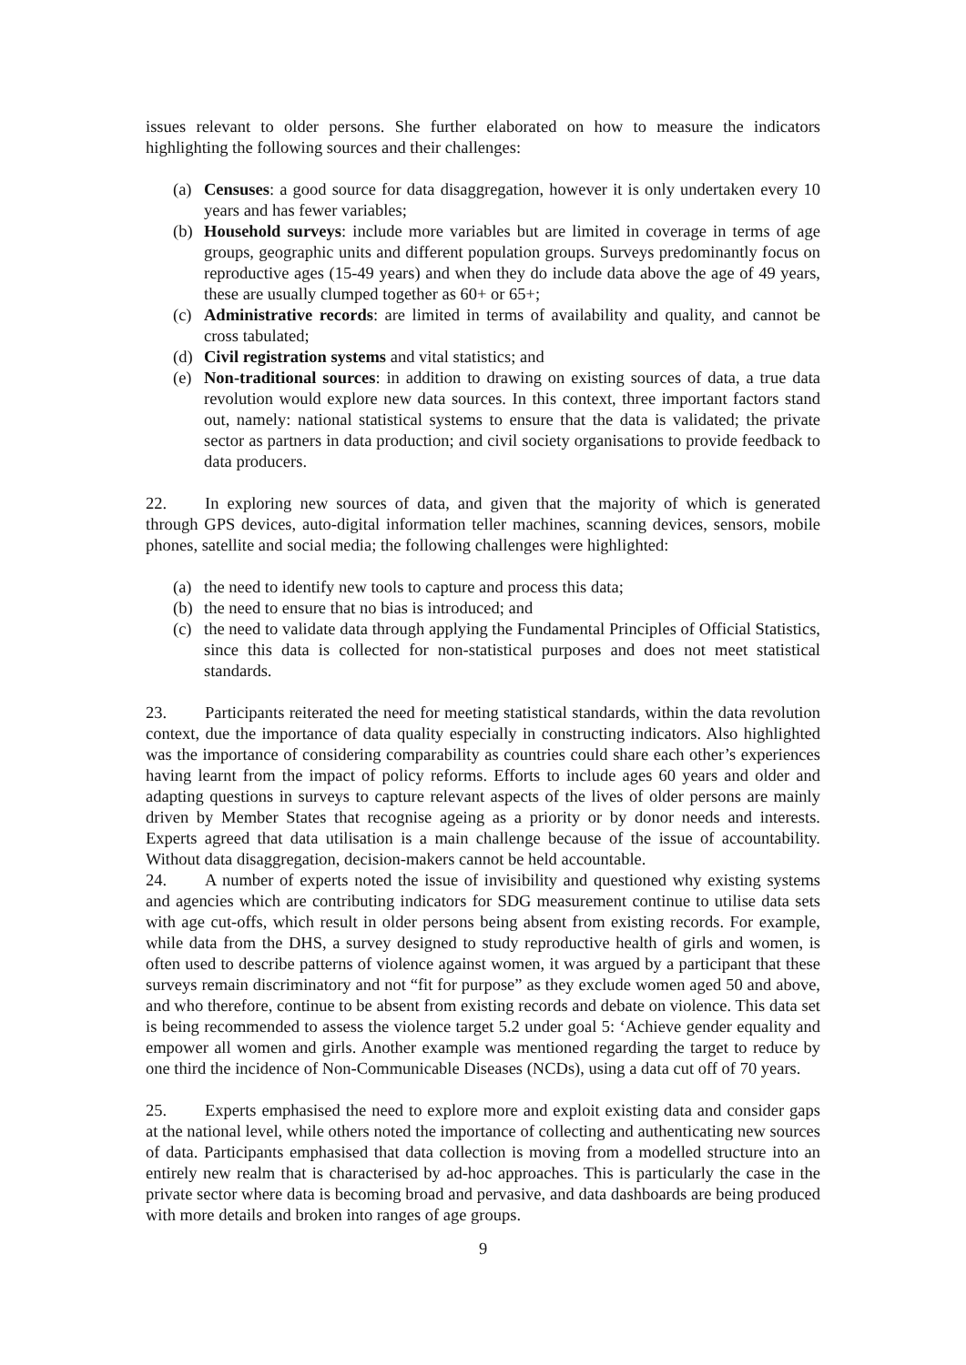issues relevant to older persons. She further elaborated on how to measure the indicators highlighting the following sources and their challenges:
(a) Censuses: a good source for data disaggregation, however it is only undertaken every 10 years and has fewer variables;
(b) Household surveys: include more variables but are limited in coverage in terms of age groups, geographic units and different population groups. Surveys predominantly focus on reproductive ages (15-49 years) and when they do include data above the age of 49 years, these are usually clumped together as 60+ or 65+;
(c) Administrative records: are limited in terms of availability and quality, and cannot be cross tabulated;
(d) Civil registration systems and vital statistics; and
(e) Non-traditional sources: in addition to drawing on existing sources of data, a true data revolution would explore new data sources. In this context, three important factors stand out, namely: national statistical systems to ensure that the data is validated; the private sector as partners in data production; and civil society organisations to provide feedback to data producers.
22. In exploring new sources of data, and given that the majority of which is generated through GPS devices, auto-digital information teller machines, scanning devices, sensors, mobile phones, satellite and social media; the following challenges were highlighted:
(a) the need to identify new tools to capture and process this data;
(b) the need to ensure that no bias is introduced; and
(c) the need to validate data through applying the Fundamental Principles of Official Statistics, since this data is collected for non-statistical purposes and does not meet statistical standards.
23. Participants reiterated the need for meeting statistical standards, within the data revolution context, due the importance of data quality especially in constructing indicators. Also highlighted was the importance of considering comparability as countries could share each other’s experiences having learnt from the impact of policy reforms. Efforts to include ages 60 years and older and adapting questions in surveys to capture relevant aspects of the lives of older persons are mainly driven by Member States that recognise ageing as a priority or by donor needs and interests. Experts agreed that data utilisation is a main challenge because of the issue of accountability. Without data disaggregation, decision-makers cannot be held accountable.
24. A number of experts noted the issue of invisibility and questioned why existing systems and agencies which are contributing indicators for SDG measurement continue to utilise data sets with age cut-offs, which result in older persons being absent from existing records. For example, while data from the DHS, a survey designed to study reproductive health of girls and women, is often used to describe patterns of violence against women, it was argued by a participant that these surveys remain discriminatory and not “fit for purpose” as they exclude women aged 50 and above, and who therefore, continue to be absent from existing records and debate on violence. This data set is being recommended to assess the violence target 5.2 under goal 5: ‘Achieve gender equality and empower all women and girls. Another example was mentioned regarding the target to reduce by one third the incidence of Non-Communicable Diseases (NCDs), using a data cut off of 70 years.
25. Experts emphasised the need to explore more and exploit existing data and consider gaps at the national level, while others noted the importance of collecting and authenticating new sources of data. Participants emphasised that data collection is moving from a modelled structure into an entirely new realm that is characterised by ad-hoc approaches. This is particularly the case in the private sector where data is becoming broad and pervasive, and data dashboards are being produced with more details and broken into ranges of age groups.
9